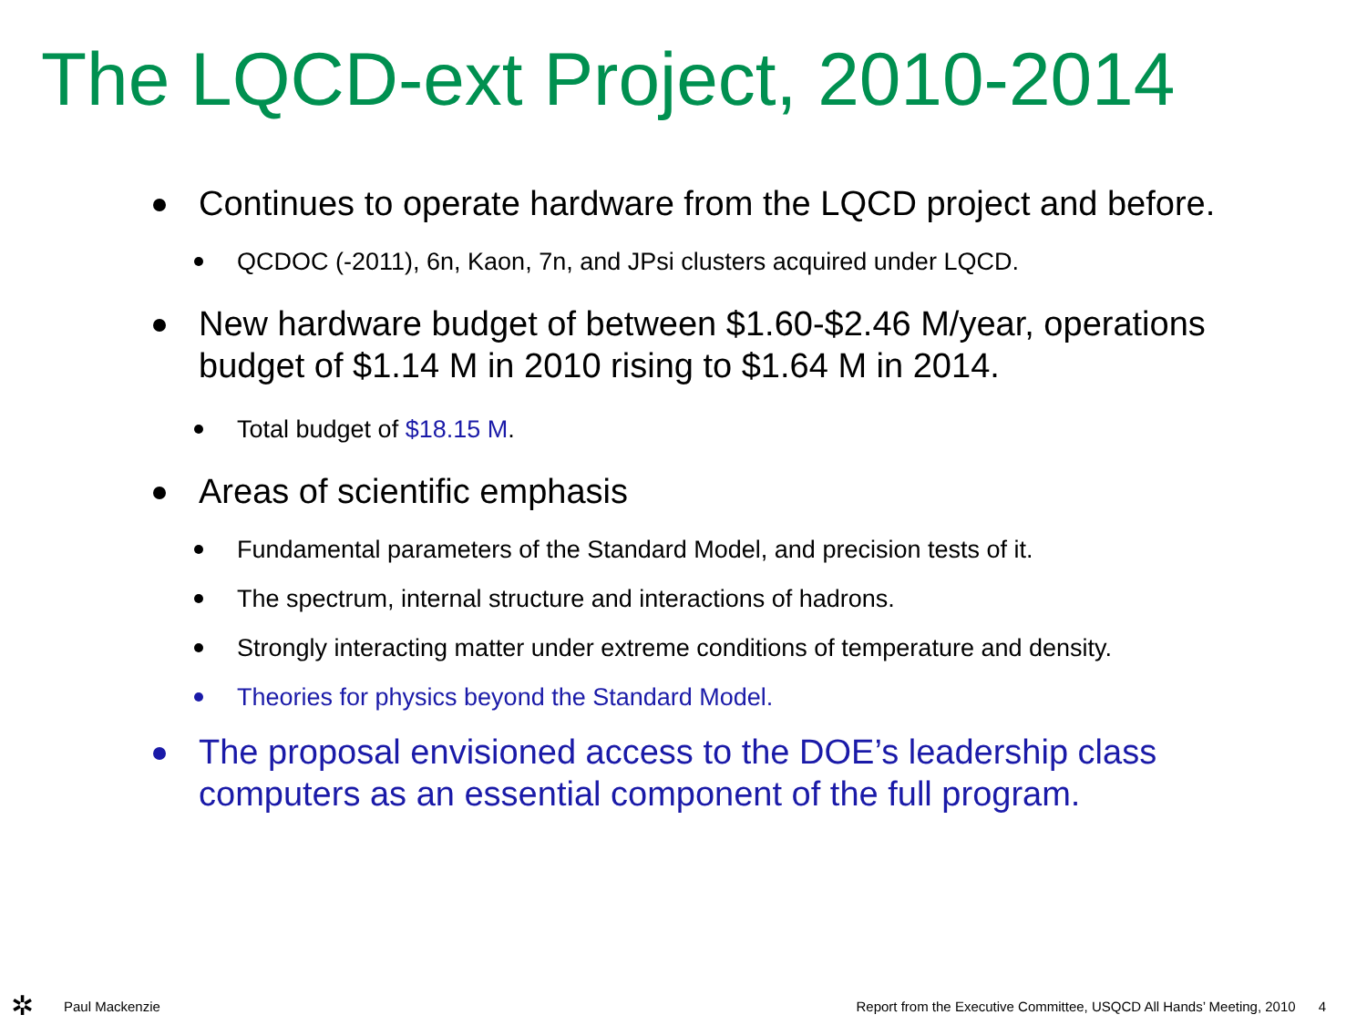The LQCD-ext Project, 2010-2014
Continues to operate hardware from the LQCD project and before.
QCDOC (-2011), 6n, Kaon, 7n, and JPsi clusters acquired under LQCD.
New hardware budget of between $1.60-$2.46 M/year, operations budget of $1.14 M in 2010 rising to $1.64 M in 2014.
Total budget of $18.15 M.
Areas of scientific emphasis
Fundamental parameters of the Standard Model, and precision tests of it.
The spectrum, internal structure and interactions of hadrons.
Strongly interacting matter under extreme conditions of temperature and density.
Theories for physics beyond the Standard Model.
The proposal envisioned access to the DOE’s leadership class computers as an essential component of the full program.
✲ Paul Mackenzie
Report from the Executive Committee, USQCD All Hands’ Meeting, 2010 4